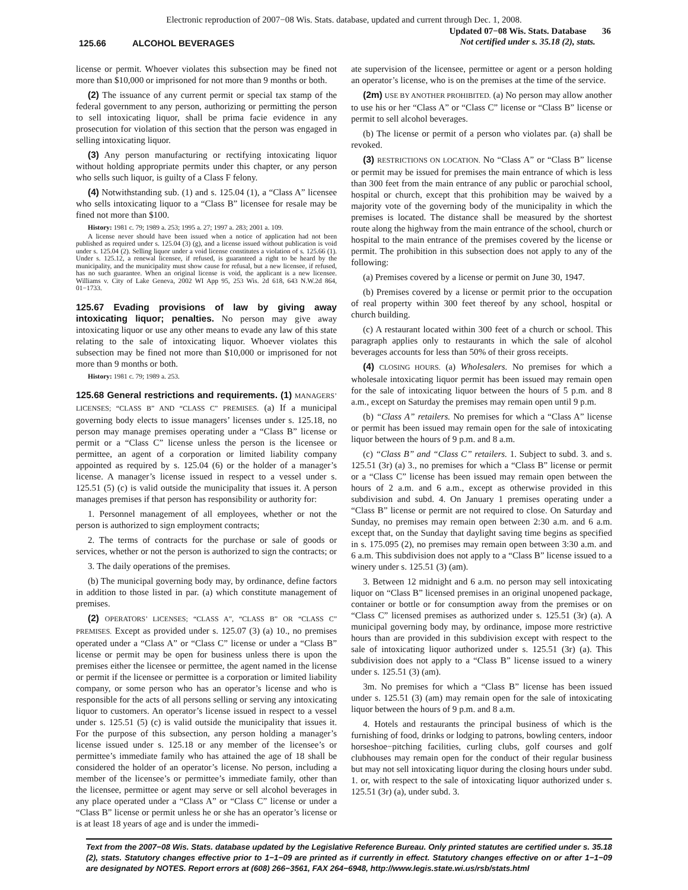Electronic reproduction of 2007−08 Wis. Stats. database, updated and current through Dec. 1, 2008.
125.66 ALCOHOL BEVERAGES
Updated 07−08 Wis. Stats. Database 36
Not certified under s. 35.18 (2), stats.
license or permit. Whoever violates this subsection may be fined not more than $10,000 or imprisoned for not more than 9 months or both.
(2) The issuance of any current permit or special tax stamp of the federal government to any person, authorizing or permitting the person to sell intoxicating liquor, shall be prima facie evidence in any prosecution for violation of this section that the person was engaged in selling intoxicating liquor.
(3) Any person manufacturing or rectifying intoxicating liquor without holding appropriate permits under this chapter, or any person who sells such liquor, is guilty of a Class F felony.
(4) Notwithstanding sub. (1) and s. 125.04 (1), a “Class A” licensee who sells intoxicating liquor to a “Class B” licensee for resale may be fined not more than $100.
History: 1981 c. 79; 1989 a. 253; 1995 a. 27; 1997 a. 283; 2001 a. 109.
A license never should have been issued when a notice of application had not been published as required under s. 125.04 (3) (g), and a license issued without publication is void under s. 125.04 (2). Selling liquor under a void license constitutes a violation of s. 125.66 (1). Under s. 125.12, a renewal licensee, if refused, is guaranteed a right to be heard by the municipality, and the municipality must show cause for refusal, but a new licensee, if refused, has no such guarantee. When an original license is void, the applicant is a new licensee. Williams v. City of Lake Geneva, 2002 WI App 95, 253 Wis. 2d 618, 643 N.W.2d 864, 01−1733.
125.67 Evading provisions of law by giving away intoxicating liquor; penalties. No person may give away intoxicating liquor or use any other means to evade any law of this state relating to the sale of intoxicating liquor. Whoever violates this subsection may be fined not more than $10,000 or imprisoned for not more than 9 months or both.
History: 1981 c. 79; 1989 a. 253.
125.68 General restrictions and requirements. (1) MANAGERS’ LICENSES; “CLASS B” AND “CLASS C” PREMISES. (a) If a municipal governing body elects to issue managers’ licenses under s. 125.18, no person may manage premises operating under a “Class B” license or permit or a “Class C” license unless the person is the licensee or permittee, an agent of a corporation or limited liability company appointed as required by s. 125.04 (6) or the holder of a manager’s license. A manager’s license issued in respect to a vessel under s. 125.51 (5) (c) is valid outside the municipality that issues it. A person manages premises if that person has responsibility or authority for:
1. Personnel management of all employees, whether or not the person is authorized to sign employment contracts;
2. The terms of contracts for the purchase or sale of goods or services, whether or not the person is authorized to sign the contracts; or
3. The daily operations of the premises.
(b) The municipal governing body may, by ordinance, define factors in addition to those listed in par. (a) which constitute management of premises.
(2) OPERATORS’ LICENSES; “CLASS A”, “CLASS B” OR “CLASS C” PREMISES. Except as provided under s. 125.07 (3) (a) 10., no premises operated under a “Class A” or “Class C” license or under a “Class B” license or permit may be open for business unless there is upon the premises either the licensee or permittee, the agent named in the license or permit if the licensee or permittee is a corporation or limited liability company, or some person who has an operator’s license and who is responsible for the acts of all persons selling or serving any intoxicating liquor to customers. An operator’s license issued in respect to a vessel under s. 125.51 (5) (c) is valid outside the municipality that issues it. For the purpose of this subsection, any person holding a manager’s license issued under s. 125.18 or any member of the licensee’s or permittee’s immediate family who has attained the age of 18 shall be considered the holder of an operator’s license. No person, including a member of the licensee’s or permittee’s immediate family, other than the licensee, permittee or agent may serve or sell alcohol beverages in any place operated under a “Class A” or “Class C” license or under a “Class B” license or permit unless he or she has an operator’s license or is at least 18 years of age and is under the immedi-
ate supervision of the licensee, permittee or agent or a person holding an operator’s license, who is on the premises at the time of the service.
(2m) USE BY ANOTHER PROHIBITED. (a) No person may allow another to use his or her “Class A” or “Class C” license or “Class B” license or permit to sell alcohol beverages.
(b) The license or permit of a person who violates par. (a) shall be revoked.
(3) RESTRICTIONS ON LOCATION. No “Class A” or “Class B” license or permit may be issued for premises the main entrance of which is less than 300 feet from the main entrance of any public or parochial school, hospital or church, except that this prohibition may be waived by a majority vote of the governing body of the municipality in which the premises is located. The distance shall be measured by the shortest route along the highway from the main entrance of the school, church or hospital to the main entrance of the premises covered by the license or permit. The prohibition in this subsection does not apply to any of the following:
(a) Premises covered by a license or permit on June 30, 1947.
(b) Premises covered by a license or permit prior to the occupation of real property within 300 feet thereof by any school, hospital or church building.
(c) A restaurant located within 300 feet of a church or school. This paragraph applies only to restaurants in which the sale of alcohol beverages accounts for less than 50% of their gross receipts.
(4) CLOSING HOURS. (a) Wholesalers. No premises for which a wholesale intoxicating liquor permit has been issued may remain open for the sale of intoxicating liquor between the hours of 5 p.m. and 8 a.m., except on Saturday the premises may remain open until 9 p.m.
(b) “Class A” retailers. No premises for which a “Class A” license or permit has been issued may remain open for the sale of intoxicating liquor between the hours of 9 p.m. and 8 a.m.
(c) “Class B” and “Class C” retailers. 1. Subject to subd. 3. and s. 125.51 (3r) (a) 3., no premises for which a “Class B” license or permit or a “Class C” license has been issued may remain open between the hours of 2 a.m. and 6 a.m., except as otherwise provided in this subdivision and subd. 4. On January 1 premises operating under a “Class B” license or permit are not required to close. On Saturday and Sunday, no premises may remain open between 2:30 a.m. and 6 a.m. except that, on the Sunday that daylight saving time begins as specified in s. 175.095 (2), no premises may remain open between 3:30 a.m. and 6 a.m. This subdivision does not apply to a “Class B” license issued to a winery under s. 125.51 (3) (am).
3. Between 12 midnight and 6 a.m. no person may sell intoxicating liquor on “Class B” licensed premises in an original unopened package, container or bottle or for consumption away from the premises or on “Class C” licensed premises as authorized under s. 125.51 (3r) (a). A municipal governing body may, by ordinance, impose more restrictive hours than are provided in this subdivision except with respect to the sale of intoxicating liquor authorized under s. 125.51 (3r) (a). This subdivision does not apply to a “Class B” license issued to a winery under s. 125.51 (3) (am).
3m. No premises for which a “Class B” license has been issued under s. 125.51 (3) (am) may remain open for the sale of intoxicating liquor between the hours of 9 p.m. and 8 a.m.
4. Hotels and restaurants the principal business of which is the furnishing of food, drinks or lodging to patrons, bowling centers, indoor horseshoe−pitching facilities, curling clubs, golf courses and golf clubhouses may remain open for the conduct of their regular business but may not sell intoxicating liquor during the closing hours under subd. 1. or, with respect to the sale of intoxicating liquor authorized under s. 125.51 (3r) (a), under subd. 3.
Text from the 2007−08 Wis. Stats. database updated by the Legislative Reference Bureau. Only printed statutes are certified under s. 35.18 (2), stats. Statutory changes effective prior to 1−1−09 are printed as if currently in effect. Statutory changes effective on or after 1−1−09 are designated by NOTES. Report errors at (608) 266−3561, FAX 264−6948, http://www.legis.state.wi.us/rsb/stats.html